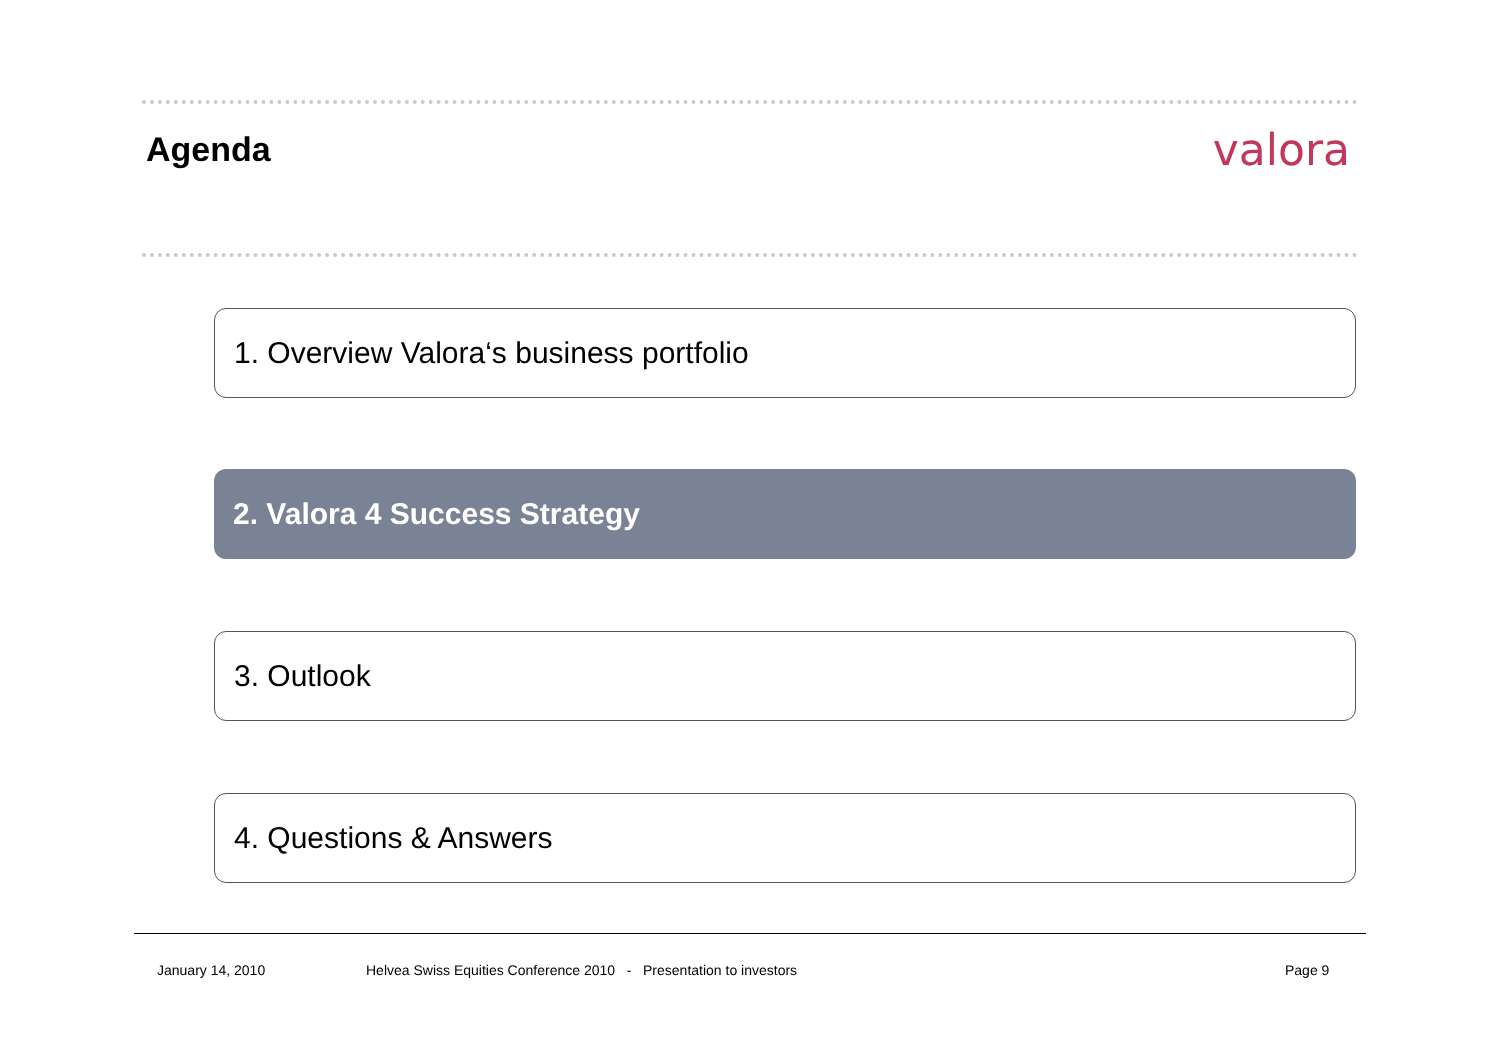Agenda
valora
1. Overview Valora‘s business portfolio
2. Valora 4 Success Strategy
3. Outlook
4. Questions & Answers
January 14, 2010
Helvea Swiss Equities Conference 2010 - Presentation to investors
Page 9